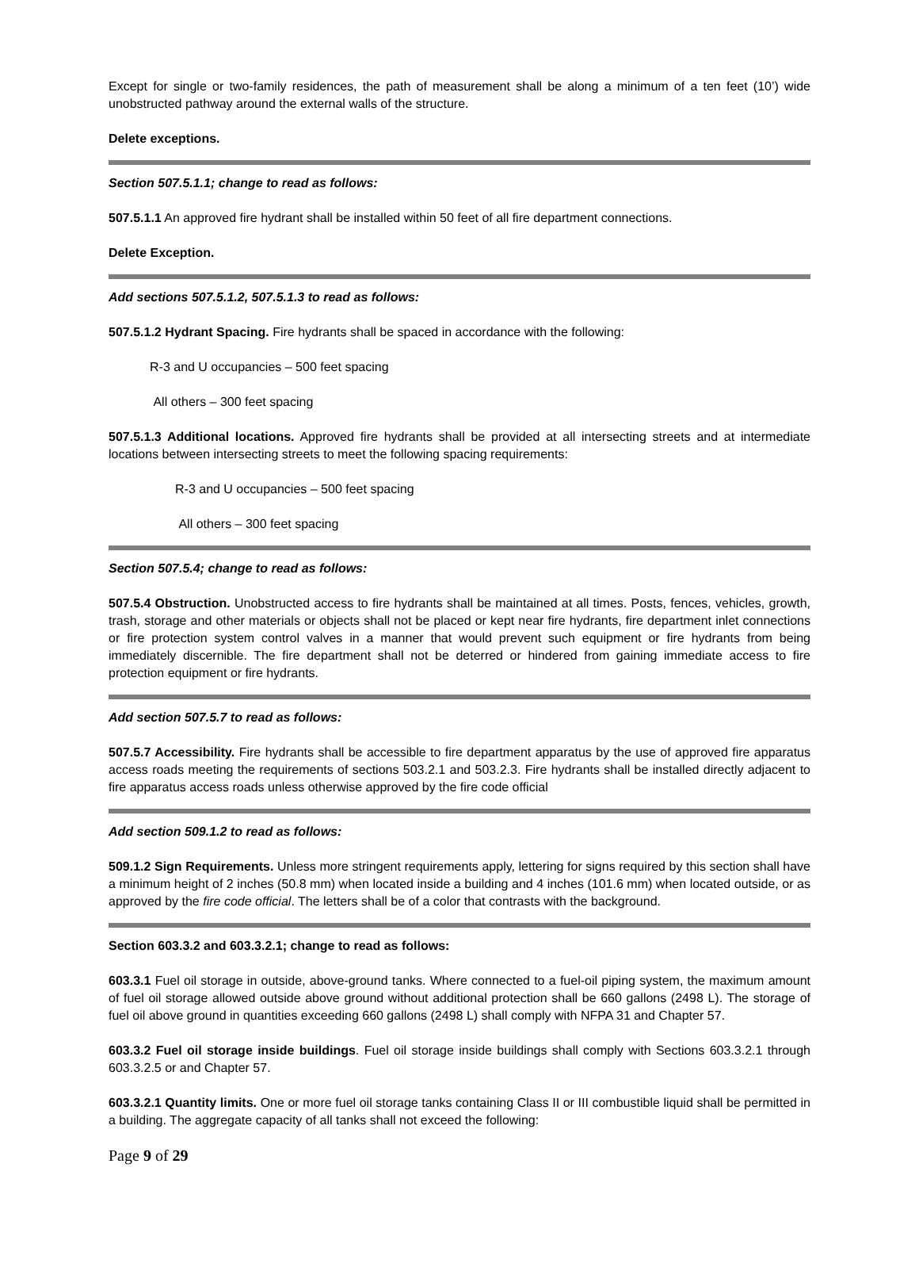Except for single or two-family residences, the path of measurement shall be along a minimum of a ten feet (10’) wide unobstructed pathway around the external walls of the structure.
Delete exceptions.
Section 507.5.1.1; change to read as follows:
507.5.1.1 An approved fire hydrant shall be installed within 50 feet of all fire department connections.
Delete Exception.
Add sections 507.5.1.2, 507.5.1.3 to read as follows:
507.5.1.2 Hydrant Spacing. Fire hydrants shall be spaced in accordance with the following:
R-3 and U occupancies – 500 feet spacing
All others – 300 feet spacing
507.5.1.3 Additional locations. Approved fire hydrants shall be provided at all intersecting streets and at intermediate locations between intersecting streets to meet the following spacing requirements:
R-3 and U occupancies – 500 feet spacing
All others – 300 feet spacing
Section 507.5.4; change to read as follows:
507.5.4 Obstruction. Unobstructed access to fire hydrants shall be maintained at all times. Posts, fences, vehicles, growth, trash, storage and other materials or objects shall not be placed or kept near fire hydrants, fire department inlet connections or fire protection system control valves in a manner that would prevent such equipment or fire hydrants from being immediately discernible. The fire department shall not be deterred or hindered from gaining immediate access to fire protection equipment or fire hydrants.
Add section 507.5.7 to read as follows:
507.5.7 Accessibility. Fire hydrants shall be accessible to fire department apparatus by the use of approved fire apparatus access roads meeting the requirements of sections 503.2.1 and 503.2.3. Fire hydrants shall be installed directly adjacent to fire apparatus access roads unless otherwise approved by the fire code official
Add section 509.1.2 to read as follows:
509.1.2 Sign Requirements. Unless more stringent requirements apply, lettering for signs required by this section shall have a minimum height of 2 inches (50.8 mm) when located inside a building and 4 inches (101.6 mm) when located outside, or as approved by the fire code official. The letters shall be of a color that contrasts with the background.
Section 603.3.2 and 603.3.2.1; change to read as follows:
603.3.1 Fuel oil storage in outside, above-ground tanks. Where connected to a fuel-oil piping system, the maximum amount of fuel oil storage allowed outside above ground without additional protection shall be 660 gallons (2498 L). The storage of fuel oil above ground in quantities exceeding 660 gallons (2498 L) shall comply with NFPA 31 and Chapter 57.
603.3.2 Fuel oil storage inside buildings. Fuel oil storage inside buildings shall comply with Sections 603.3.2.1 through 603.3.2.5 or and Chapter 57.
603.3.2.1 Quantity limits. One or more fuel oil storage tanks containing Class II or III combustible liquid shall be permitted in a building. The aggregate capacity of all tanks shall not exceed the following:
Page 9 of 29